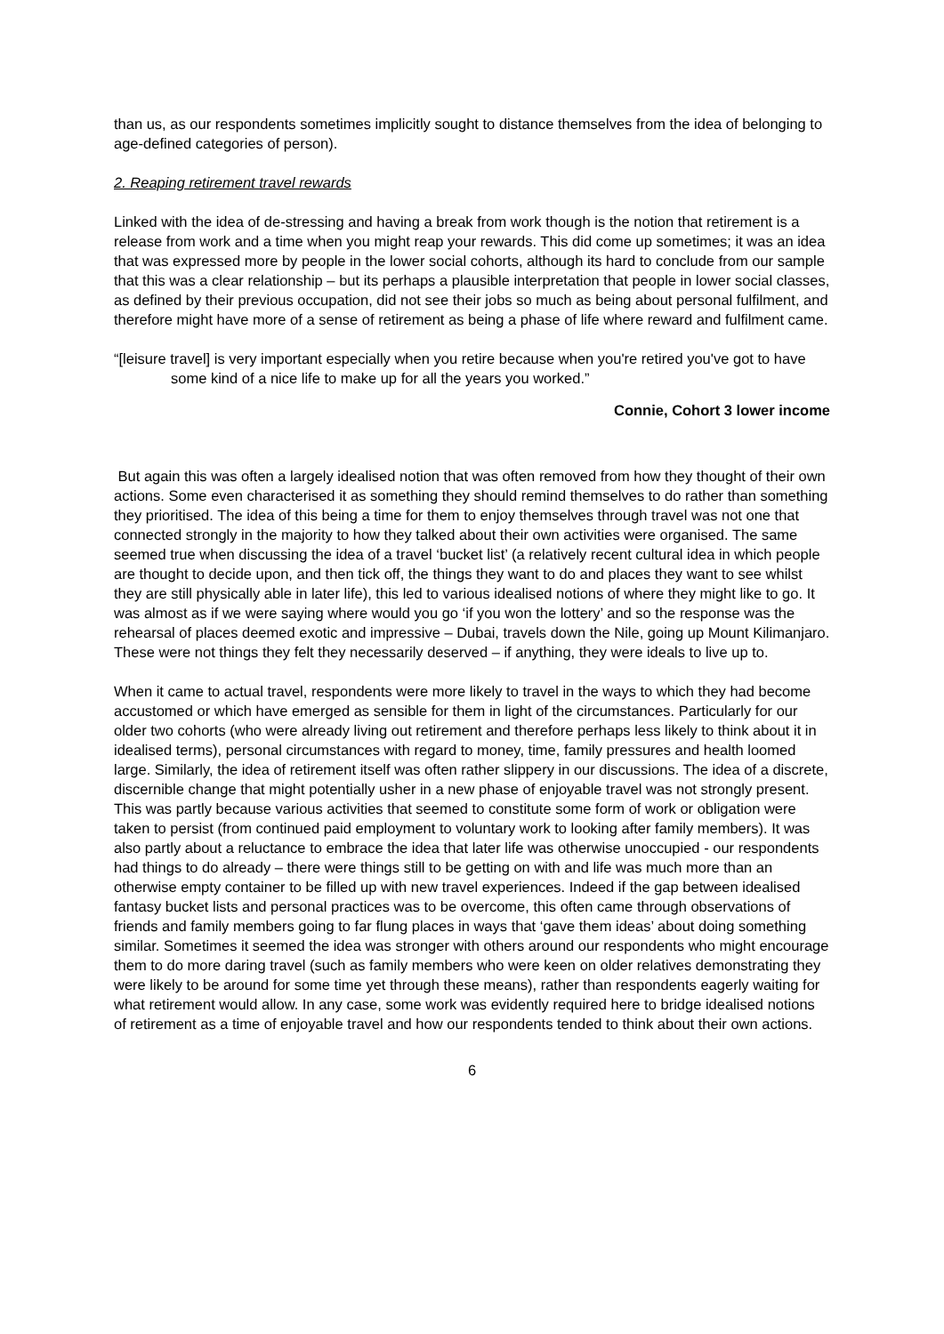than us, as our respondents sometimes implicitly sought to distance themselves from the idea of belonging to age-defined categories of person).
2. Reaping retirement travel rewards
Linked with the idea of de-stressing and having a break from work though is the notion that retirement is a release from work and a time when you might reap your rewards. This did come up sometimes; it was an idea that was expressed more by people in the lower social cohorts, although its hard to conclude from our sample that this was a clear relationship – but its perhaps a plausible interpretation that people in lower social classes, as defined by their previous occupation, did not see their jobs so much as being about personal fulfilment, and therefore might have more of a sense of retirement as being a phase of life where reward and fulfilment came.
“[leisure travel] is very important especially when you retire because when you're retired you've got to have some kind of a nice life to make up for all the years you worked.”
Connie, Cohort 3 lower income
But again this was often a largely idealised notion that was often removed from how they thought of their own actions. Some even characterised it as something they should remind themselves to do rather than something they prioritised. The idea of this being a time for them to enjoy themselves through travel was not one that connected strongly in the majority to how they talked about their own activities were organised. The same seemed true when discussing the idea of a travel ‘bucket list’ (a relatively recent cultural idea in which people are thought to decide upon, and then tick off, the things they want to do and places they want to see whilst they are still physically able in later life), this led to various idealised notions of where they might like to go. It was almost as if we were saying where would you go ‘if you won the lottery’ and so the response was the rehearsal of places deemed exotic and impressive – Dubai, travels down the Nile, going up Mount Kilimanjaro. These were not things they felt they necessarily deserved – if anything, they were ideals to live up to.
When it came to actual travel, respondents were more likely to travel in the ways to which they had become accustomed or which have emerged as sensible for them in light of the circumstances. Particularly for our older two cohorts (who were already living out retirement and therefore perhaps less likely to think about it in idealised terms), personal circumstances with regard to money, time, family pressures and health loomed large. Similarly, the idea of retirement itself was often rather slippery in our discussions. The idea of a discrete, discernible change that might potentially usher in a new phase of enjoyable travel was not strongly present. This was partly because various activities that seemed to constitute some form of work or obligation were taken to persist (from continued paid employment to voluntary work to looking after family members). It was also partly about a reluctance to embrace the idea that later life was otherwise unoccupied - our respondents had things to do already – there were things still to be getting on with and life was much more than an otherwise empty container to be filled up with new travel experiences. Indeed if the gap between idealised fantasy bucket lists and personal practices was to be overcome, this often came through observations of friends and family members going to far flung places in ways that ‘gave them ideas’ about doing something similar. Sometimes it seemed the idea was stronger with others around our respondents who might encourage them to do more daring travel (such as family members who were keen on older relatives demonstrating they were likely to be around for some time yet through these means), rather than respondents eagerly waiting for what retirement would allow. In any case, some work was evidently required here to bridge idealised notions of retirement as a time of enjoyable travel and how our respondents tended to think about their own actions.
6